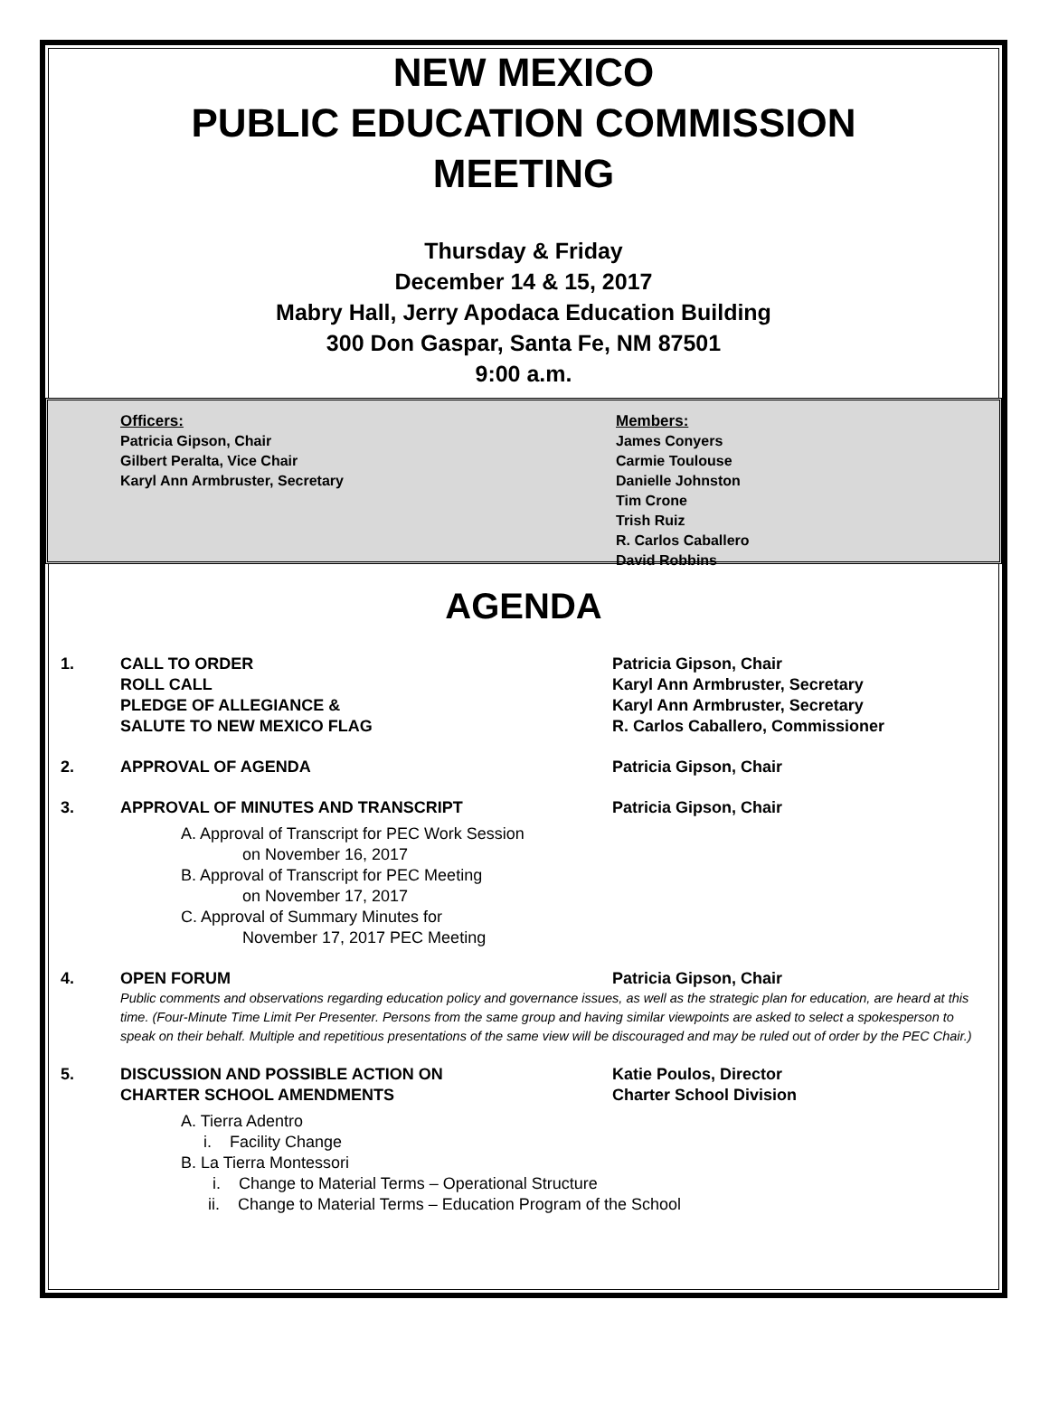NEW MEXICO
PUBLIC EDUCATION COMMISSION
MEETING
Thursday & Friday
December 14 & 15, 2017
Mabry Hall, Jerry Apodaca Education Building
300 Don Gaspar, Santa Fe, NM 87501
9:00 a.m.
Officers:
Patricia Gipson, Chair
Gilbert Peralta, Vice Chair
Karyl Ann Armbruster, Secretary
Members:
James Conyers
Carmie Toulouse
Danielle Johnston
Tim Crone
Trish Ruiz
R. Carlos Caballero
David Robbins
AGENDA
1. CALL TO ORDER
ROLL CALL
PLEDGE OF ALLEGIANCE &
SALUTE TO NEW MEXICO FLAG
Patricia Gipson, Chair
Karyl Ann Armbruster, Secretary
Karyl Ann Armbruster, Secretary
R. Carlos Caballero, Commissioner
2. APPROVAL OF AGENDA Patricia Gipson, Chair
3. APPROVAL OF MINUTES AND TRANSCRIPT Patricia Gipson, Chair
A. Approval of Transcript for PEC Work Session
on November 16, 2017
B. Approval of Transcript for PEC Meeting
on November 17, 2017
C. Approval of Summary Minutes for
November 17, 2017 PEC Meeting
4. OPEN FORUM Patricia Gipson, Chair
Public comments and observations regarding education policy and governance issues, as well as the strategic plan for education, are heard at this time. (Four-Minute Time Limit Per Presenter. Persons from the same group and having similar viewpoints are asked to select a spokesperson to speak on their behalf. Multiple and repetitious presentations of the same view will be discouraged and may be ruled out of order by the PEC Chair.)
5. DISCUSSION AND POSSIBLE ACTION ON
CHARTER SCHOOL AMENDMENTS
Katie Poulos, Director
Charter School Division
A. Tierra Adentro
i. Facility Change
B. La Tierra Montessori
i. Change to Material Terms – Operational Structure
ii. Change to Material Terms – Education Program of the School